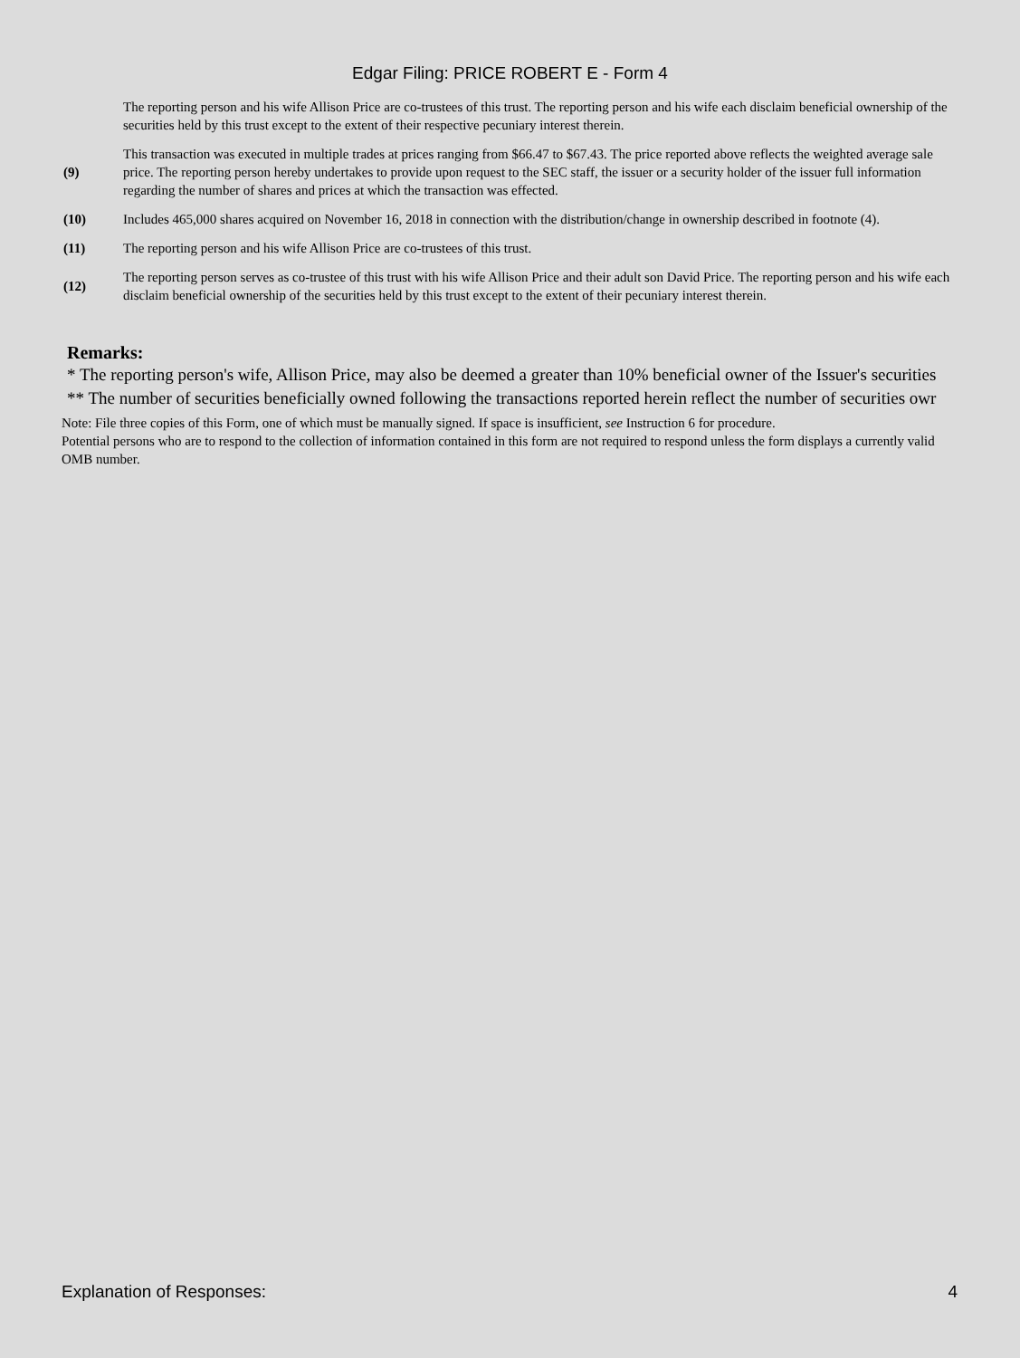Edgar Filing: PRICE ROBERT E - Form 4
| | The reporting person and his wife Allison Price are co-trustees of this trust. The reporting person and his wife each disclaim beneficial ownership of the securities held by this trust except to the extent of their respective pecuniary interest therein. |
| (9) | This transaction was executed in multiple trades at prices ranging from $66.47 to $67.43. The price reported above reflects the weighted average sale price. The reporting person hereby undertakes to provide upon request to the SEC staff, the issuer or a security holder of the issuer full information regarding the number of shares and prices at which the transaction was effected. |
| (10) | Includes 465,000 shares acquired on November 16, 2018 in connection with the distribution/change in ownership described in footnote (4). |
| (11) | The reporting person and his wife Allison Price are co-trustees of this trust. |
| (12) | The reporting person serves as co-trustee of this trust with his wife Allison Price and their adult son David Price. The reporting person and his wife each disclaim beneficial ownership of the securities held by this trust except to the extent of their pecuniary interest therein. |
Remarks:
* The reporting person's wife, Allison Price, may also be deemed a greater than 10% beneficial owner of the Issuer's securities
** The number of securities beneficially owned following the transactions reported herein reflect the number of securities owr
Note: File three copies of this Form, one of which must be manually signed. If space is insufficient, see Instruction 6 for procedure.
Potential persons who are to respond to the collection of information contained in this form are not required to respond unless the form displays a currently valid OMB number.
Explanation of Responses: 4